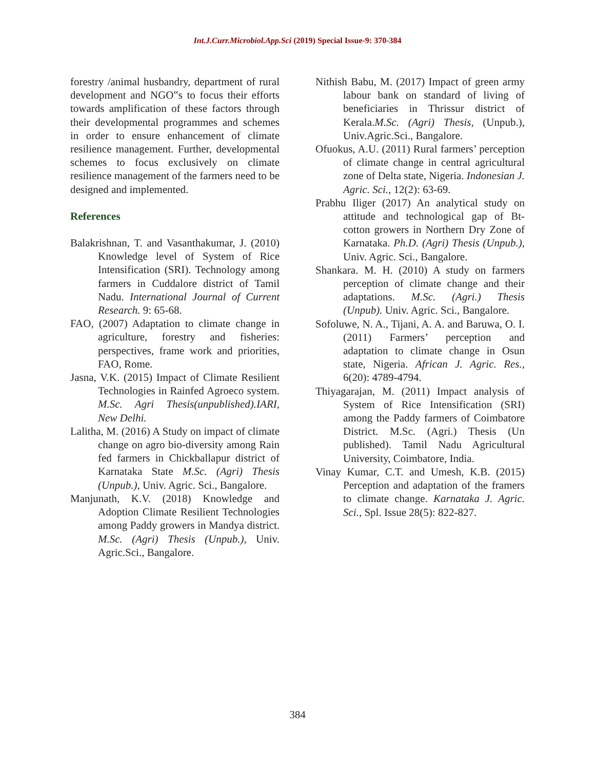Int.J.Curr.Microbiol.App.Sci (2019) Special Issue-9: 370-384
forestry /animal husbandry, department of rural development and NGO‟s to focus their efforts towards amplification of these factors through their developmental programmes and schemes in order to ensure enhancement of climate resilience management. Further, developmental schemes to focus exclusively on climate resilience management of the farmers need to be designed and implemented.
References
Balakrishnan, T. and Vasanthakumar, J. (2010) Knowledge level of System of Rice Intensification (SRI). Technology among farmers in Cuddalore district of Tamil Nadu. International Journal of Current Research. 9: 65-68.
FAO, (2007) Adaptation to climate change in agriculture, forestry and fisheries: perspectives, frame work and priorities, FAO, Rome.
Jasna, V.K. (2015) Impact of Climate Resilient Technologies in Rainfed Agroeco system. M.Sc. Agri Thesis(unpublished).IARI, New Delhi.
Lalitha, M. (2016) A Study on impact of climate change on agro bio-diversity among Rain fed farmers in Chickballapur district of Karnataka State M.Sc. (Agri) Thesis (Unpub.), Univ. Agric. Sci., Bangalore.
Manjunath, K.V. (2018) Knowledge and Adoption Climate Resilient Technologies among Paddy growers in Mandya district. M.Sc. (Agri) Thesis (Unpub.), Univ. Agric.Sci., Bangalore.
Nithish Babu, M. (2017) Impact of green army labour bank on standard of living of beneficiaries in Thrissur district of Kerala.M.Sc. (Agri) Thesis, (Unpub.), Univ.Agric.Sci., Bangalore.
Ofuokus, A.U. (2011) Rural farmers’ perception of climate change in central agricultural zone of Delta state, Nigeria. Indonesian J. Agric. Sci., 12(2): 63-69.
Prabhu Iliger (2017) An analytical study on attitude and technological gap of Bt-cotton growers in Northern Dry Zone of Karnataka. Ph.D. (Agri) Thesis (Unpub.), Univ. Agric. Sci., Bangalore.
Shankara. M. H. (2010) A study on farmers perception of climate change and their adaptations. M.Sc. (Agri.) Thesis (Unpub). Univ. Agric. Sci., Bangalore.
Sofoluwe, N. A., Tijani, A. A. and Baruwa, O. I. (2011) Farmers’ perception and adaptation to climate change in Osun state, Nigeria. African J. Agric. Res., 6(20): 4789-4794.
Thiyagarajan, M. (2011) Impact analysis of System of Rice Intensification (SRI) among the Paddy farmers of Coimbatore District. M.Sc. (Agri.) Thesis (Un published). Tamil Nadu Agricultural University, Coimbatore, India.
Vinay Kumar, C.T. and Umesh, K.B. (2015) Perception and adaptation of the framers to climate change. Karnataka J. Agric. Sci., Spl. Issue 28(5): 822-827.
384